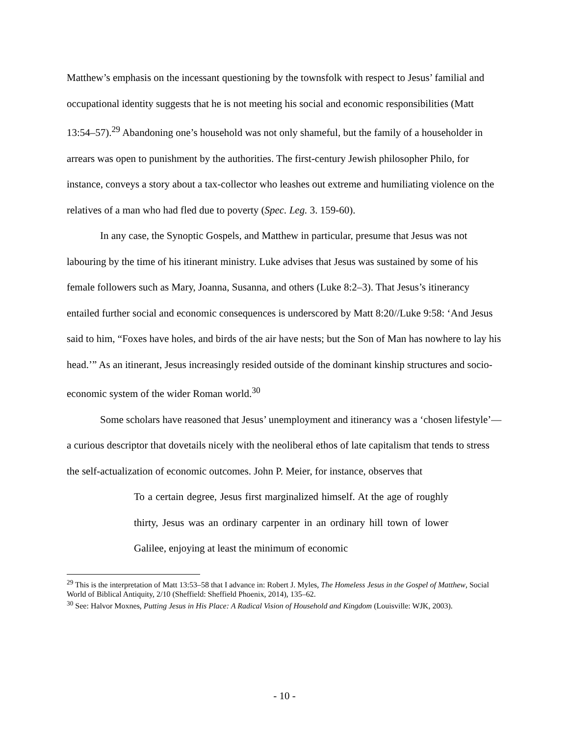Matthew’s emphasis on the incessant questioning by the townsfolk with respect to Jesus’ familial and occupational identity suggests that he is not meeting his social and economic responsibilities (Matt 13:54–57).<sup>29</sup> Abandoning one’s household was not only shameful, but the family of a householder in arrears was open to punishment by the authorities. The first-century Jewish philosopher Philo, for instance, conveys a story about a tax-collector who leashes out extreme and humiliating violence on the relatives of a man who had fled due to poverty (Spec. Leg. 3. 159-60).
In any case, the Synoptic Gospels, and Matthew in particular, presume that Jesus was not labouring by the time of his itinerant ministry. Luke advises that Jesus was sustained by some of his female followers such as Mary, Joanna, Susanna, and others (Luke 8:2–3). That Jesus’s itinerancy entailed further social and economic consequences is underscored by Matt 8:20//Luke 9:58: ‘And Jesus said to him, “Foxes have holes, and birds of the air have nests; but the Son of Man has nowhere to lay his head.’” As an itinerant, Jesus increasingly resided outside of the dominant kinship structures and socio-economic system of the wider Roman world.<sup>30</sup>
Some scholars have reasoned that Jesus’ unemployment and itinerancy was a ‘chosen lifestyle’—a curious descriptor that dovetails nicely with the neoliberal ethos of late capitalism that tends to stress the self-actualization of economic outcomes. John P. Meier, for instance, observes that
To a certain degree, Jesus first marginalized himself. At the age of roughly thirty, Jesus was an ordinary carpenter in an ordinary hill town of lower Galilee, enjoying at least the minimum of economic
<sup>29</sup> This is the interpretation of Matt 13:53–58 that I advance in: Robert J. Myles, The Homeless Jesus in the Gospel of Matthew, Social World of Biblical Antiquity, 2/10 (Sheffield: Sheffield Phoenix, 2014), 135–62.
<sup>30</sup> See: Halvor Moxnes, Putting Jesus in His Place: A Radical Vision of Household and Kingdom (Louisville: WJK, 2003).
- 10 -